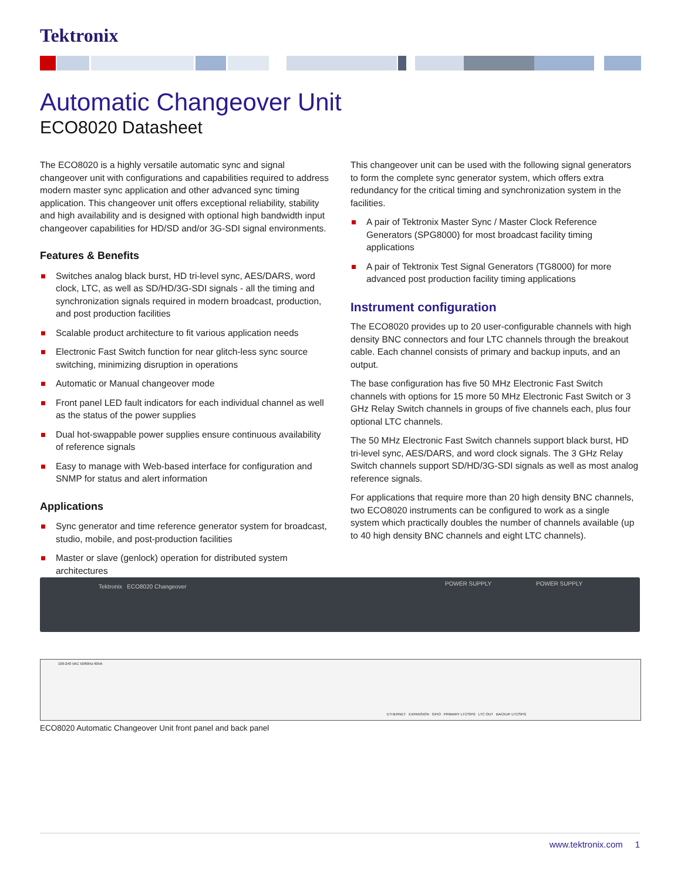Tektronix
Automatic Changeover Unit
ECO8020 Datasheet
The ECO8020 is a highly versatile automatic sync and signal changeover unit with configurations and capabilities required to address modern master sync application and other advanced sync timing application. This changeover unit offers exceptional reliability, stability and high availability and is designed with optional high bandwidth input changeover capabilities for HD/SD and/or 3G-SDI signal environments.
Features & Benefits
Switches analog black burst, HD tri-level sync, AES/DARS, word clock, LTC, as well as SD/HD/3G-SDI signals - all the timing and synchronization signals required in modern broadcast, production, and post production facilities
Scalable product architecture to fit various application needs
Electronic Fast Switch function for near glitch-less sync source switching, minimizing disruption in operations
Automatic or Manual changeover mode
Front panel LED fault indicators for each individual channel as well as the status of the power supplies
Dual hot-swappable power supplies ensure continuous availability of reference signals
Easy to manage with Web-based interface for configuration and SNMP for status and alert information
Applications
Sync generator and time reference generator system for broadcast, studio, mobile, and post-production facilities
Master or slave (genlock) operation for distributed system architectures
This changeover unit can be used with the following signal generators to form the complete sync generator system, which offers extra redundancy for the critical timing and synchronization system in the facilities.
A pair of Tektronix Master Sync / Master Clock Reference Generators (SPG8000) for most broadcast facility timing applications
A pair of Tektronix Test Signal Generators (TG8000) for more advanced post production facility timing applications
Instrument configuration
The ECO8020 provides up to 20 user-configurable channels with high density BNC connectors and four LTC channels through the breakout cable. Each channel consists of primary and backup inputs, and an output.
The base configuration has five 50 MHz Electronic Fast Switch channels with options for 15 more 50 MHz Electronic Fast Switch or 3 GHz Relay Switch channels in groups of five channels each, plus four optional LTC channels.
The 50 MHz Electronic Fast Switch channels support black burst, HD tri-level sync, AES/DARS, and word clock signals. The 3 GHz Relay Switch channels support SD/HD/3G-SDI signals as well as most analog reference signals.
For applications that require more than 20 high density BNC channels, two ECO8020 instruments can be configured to work as a single system which practically doubles the number of channels available (up to 40 high density BNC channels and eight LTC channels).
Tektronix ECO8020 Changeover
POWER SUPPLY POWER SUPPLY
100-240 VAC 50/60Hz 60VA
ETHERNET EXPANSION GPIO PRIMARY LTC/SPG LTC OUT BACKUP LTC/SPG
ECO8020 Automatic Changeover Unit front panel and back panel
www.tektronix.com 1